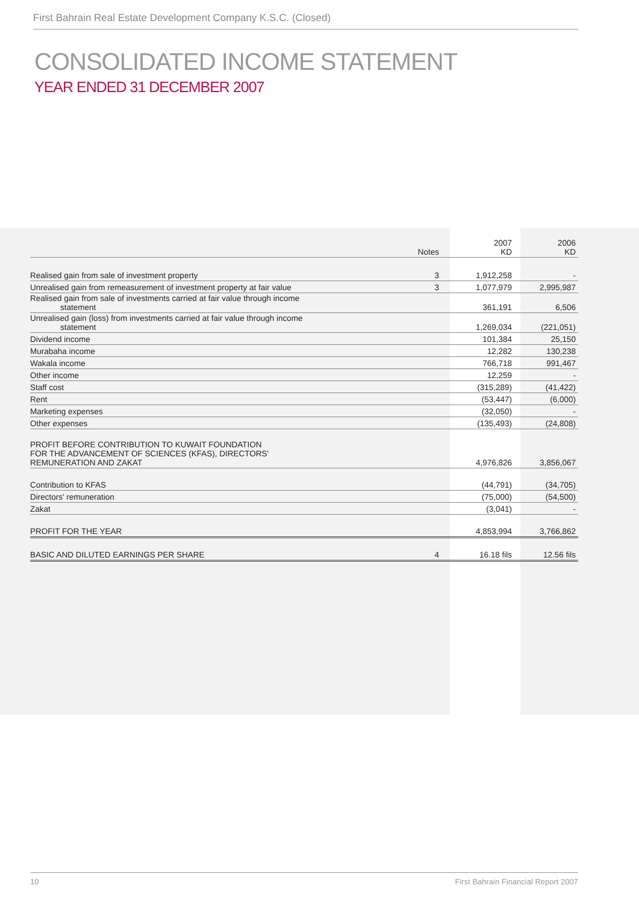First Bahrain Real Estate Development Company K.S.C. (Closed)
CONSOLIDATED INCOME STATEMENT
YEAR ENDED 31 DECEMBER 2007
| | Notes | 2007 KD | 2006 KD |
| --- | --- | --- | --- |
| Realised gain from sale of investment property | 3 | 1,912,258 | - |
| Unrealised gain from remeasurement of investment property at fair value | 3 | 1,077,979 | 2,995,987 |
| Realised gain from sale of investments carried at fair value through income statement | | 361,191 | 6,506 |
| Unrealised gain (loss) from investments carried at fair value through income statement | | 1,269,034 | (221,051) |
| Dividend income | | 101,384 | 25,150 |
| Murabaha income | | 12,282 | 130,238 |
| Wakala income | | 766,718 | 991,467 |
| Other income | | 12,259 | - |
| Staff cost | | (315,289) | (41,422) |
| Rent | | (53,447) | (6,000) |
| Marketing expenses | | (32,050) | - |
| Other expenses | | (135,493) | (24,808) |
| PROFIT BEFORE CONTRIBUTION TO KUWAIT FOUNDATION FOR THE ADVANCEMENT OF SCIENCES (KFAS), DIRECTORS' REMUNERATION AND ZAKAT | | 4,976,826 | 3,856,067 |
| Contribution to KFAS | | (44,791) | (34,705) |
| Directors' remuneration | | (75,000) | (54,500) |
| Zakat | | (3,041) | - |
| PROFIT FOR THE YEAR | | 4,853,994 | 3,766,862 |
| BASIC AND DILUTED EARNINGS PER SHARE | 4 | 16.18 fils | 12.56 fils |
10 First Bahrain Financial Report 2007